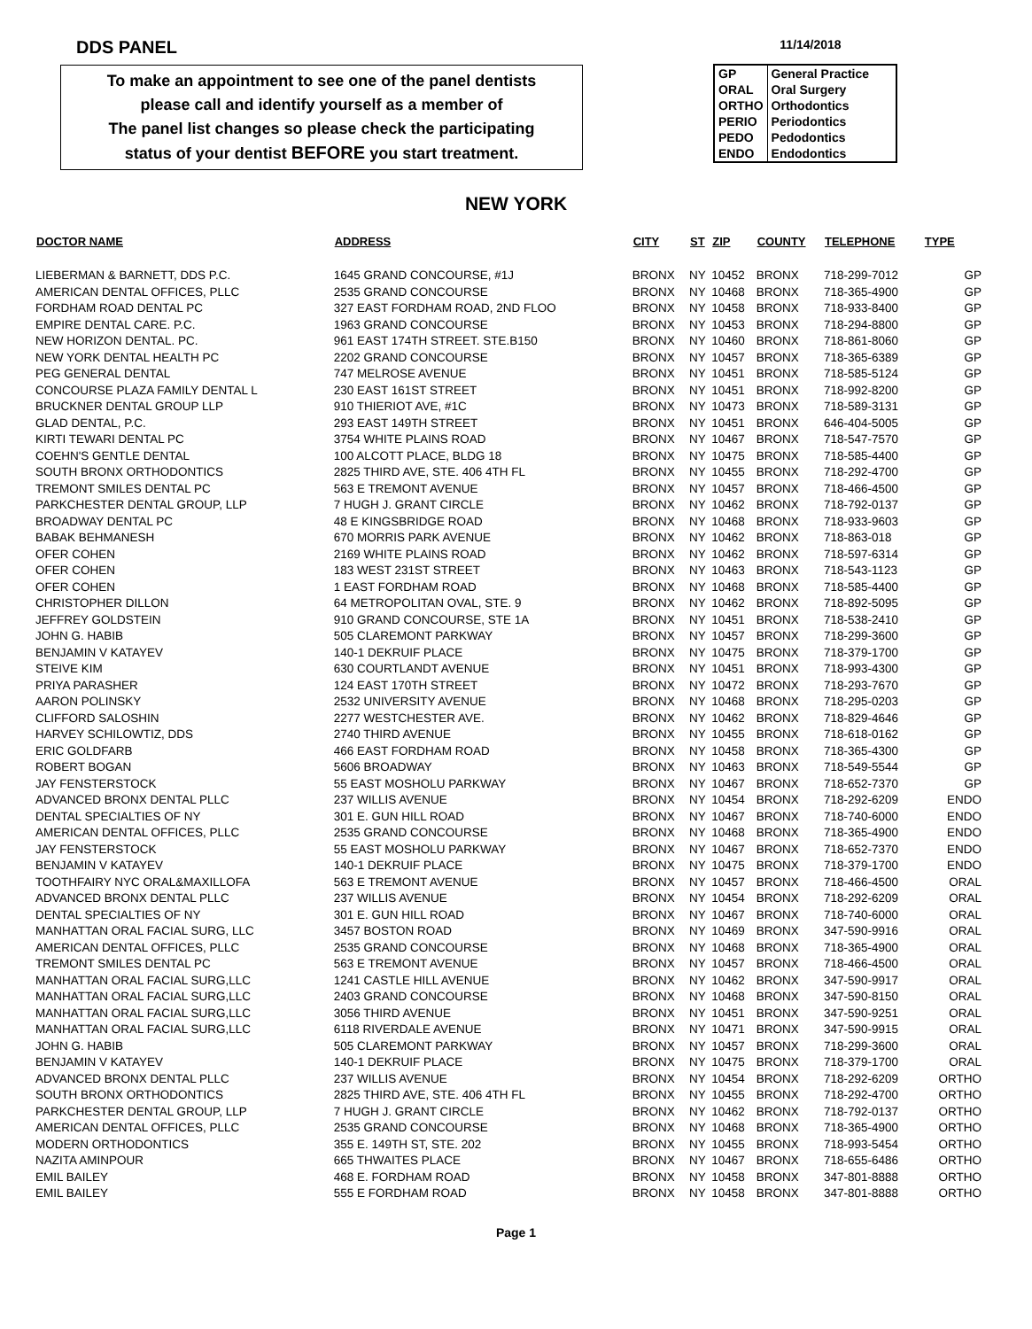DDS PANEL
To make an appointment to see one of the panel dentists
please call and identify yourself as a member of
The panel list changes so please check the participating
status of your dentist BEFORE you start treatment.
11/14/2018
| GP | General Practice |
| ORAL | Oral Surgery |
| ORTHO | Orthodontics |
| PERIO | Periodontics |
| PEDO | Pedodontics |
| ENDO | Endodontics |
NEW YORK
| DOCTOR NAME | ADDRESS | CITY | ST | ZIP | COUNTY | TELEPHONE | TYPE |
| --- | --- | --- | --- | --- | --- | --- | --- |
| LIEBERMAN & BARNETT, DDS P.C. | 1645 GRAND CONCOURSE, #1J | BRONX | NY | 10452 | BRONX | 718-299-7012 | GP |
| AMERICAN DENTAL OFFICES, PLLC | 2535 GRAND CONCOURSE | BRONX | NY | 10468 | BRONX | 718-365-4900 | GP |
| FORDHAM ROAD DENTAL PC | 327 EAST FORDHAM ROAD, 2ND FLOO | BRONX | NY | 10458 | BRONX | 718-933-8400 | GP |
| EMPIRE DENTAL CARE. P.C. | 1963 GRAND CONCOURSE | BRONX | NY | 10453 | BRONX | 718-294-8800 | GP |
| NEW HORIZON DENTAL. PC. | 961 EAST 174TH STREET. STE.B150 | BRONX | NY | 10460 | BRONX | 718-861-8060 | GP |
| NEW YORK DENTAL HEALTH PC | 2202 GRAND CONCOURSE | BRONX | NY | 10457 | BRONX | 718-365-6389 | GP |
| PEG GENERAL DENTAL | 747 MELROSE AVENUE | BRONX | NY | 10451 | BRONX | 718-585-5124 | GP |
| CONCOURSE PLAZA FAMILY DENTAL L | 230 EAST 161ST STREET | BRONX | NY | 10451 | BRONX | 718-992-8200 | GP |
| BRUCKNER DENTAL GROUP LLP | 910 THIERIOT AVE, #1C | BRONX | NY | 10473 | BRONX | 718-589-3131 | GP |
| GLAD DENTAL, P.C. | 293 EAST 149TH STREET | BRONX | NY | 10451 | BRONX | 646-404-5005 | GP |
| KIRTI TEWARI DENTAL PC | 3754 WHITE PLAINS ROAD | BRONX | NY | 10467 | BRONX | 718-547-7570 | GP |
| COEHN'S GENTLE DENTAL | 100 ALCOTT PLACE, BLDG 18 | BRONX | NY | 10475 | BRONX | 718-585-4400 | GP |
| SOUTH BRONX ORTHODONTICS | 2825 THIRD AVE, STE. 406 4TH FL | BRONX | NY | 10455 | BRONX | 718-292-4700 | GP |
| TREMONT SMILES DENTAL PC | 563 E TREMONT AVENUE | BRONX | NY | 10457 | BRONX | 718-466-4500 | GP |
| PARKCHESTER DENTAL GROUP, LLP | 7 HUGH J. GRANT CIRCLE | BRONX | NY | 10462 | BRONX | 718-792-0137 | GP |
| BROADWAY DENTAL PC | 48 E KINGSBRIDGE ROAD | BRONX | NY | 10468 | BRONX | 718-933-9603 | GP |
| BABAK BEHMANESH | 670 MORRIS PARK AVENUE | BRONX | NY | 10462 | BRONX | 718-863-018 | GP |
| OFER COHEN | 2169 WHITE PLAINS ROAD | BRONX | NY | 10462 | BRONX | 718-597-6314 | GP |
| OFER COHEN | 183 WEST 231ST STREET | BRONX | NY | 10463 | BRONX | 718-543-1123 | GP |
| OFER COHEN | 1 EAST FORDHAM ROAD | BRONX | NY | 10468 | BRONX | 718-585-4400 | GP |
| CHRISTOPHER DILLON | 64 METROPOLITAN OVAL, STE. 9 | BRONX | NY | 10462 | BRONX | 718-892-5095 | GP |
| JEFFREY GOLDSTEIN | 910 GRAND CONCOURSE, STE 1A | BRONX | NY | 10451 | BRONX | 718-538-2410 | GP |
| JOHN G. HABIB | 505 CLAREMONT PARKWAY | BRONX | NY | 10457 | BRONX | 718-299-3600 | GP |
| BENJAMIN V KATAYEV | 140-1 DEKRUIF PLACE | BRONX | NY | 10475 | BRONX | 718-379-1700 | GP |
| STEIVE KIM | 630 COURTLANDT AVENUE | BRONX | NY | 10451 | BRONX | 718-993-4300 | GP |
| PRIYA PARASHER | 124 EAST 170TH STREET | BRONX | NY | 10472 | BRONX | 718-293-7670 | GP |
| AARON POLINSKY | 2532 UNIVERSITY AVENUE | BRONX | NY | 10468 | BRONX | 718-295-0203 | GP |
| CLIFFORD SALOSHIN | 2277 WESTCHESTER AVE. | BRONX | NY | 10462 | BRONX | 718-829-4646 | GP |
| HARVEY SCHILOWTIZ, DDS | 2740 THIRD AVENUE | BRONX | NY | 10455 | BRONX | 718-618-0162 | GP |
| ERIC GOLDFARB | 466 EAST FORDHAM ROAD | BRONX | NY | 10458 | BRONX | 718-365-4300 | GP |
| ROBERT BOGAN | 5606 BROADWAY | BRONX | NY | 10463 | BRONX | 718-549-5544 | GP |
| JAY FENSTERSTOCK | 55 EAST MOSHOLU PARKWAY | BRONX | NY | 10467 | BRONX | 718-652-7370 | GP |
| ADVANCED BRONX DENTAL PLLC | 237 WILLIS AVENUE | BRONX | NY | 10454 | BRONX | 718-292-6209 | ENDO |
| DENTAL SPECIALTIES OF NY | 301 E. GUN HILL ROAD | BRONX | NY | 10467 | BRONX | 718-740-6000 | ENDO |
| AMERICAN DENTAL OFFICES, PLLC | 2535 GRAND CONCOURSE | BRONX | NY | 10468 | BRONX | 718-365-4900 | ENDO |
| JAY FENSTERSTOCK | 55 EAST MOSHOLU PARKWAY | BRONX | NY | 10467 | BRONX | 718-652-7370 | ENDO |
| BENJAMIN V KATAYEV | 140-1 DEKRUIF PLACE | BRONX | NY | 10475 | BRONX | 718-379-1700 | ENDO |
| TOOTHFAIRY NYC ORAL&MAXILLOFA | 563 E TREMONT AVENUE | BRONX | NY | 10457 | BRONX | 718-466-4500 | ORAL |
| ADVANCED BRONX DENTAL PLLC | 237 WILLIS AVENUE | BRONX | NY | 10454 | BRONX | 718-292-6209 | ORAL |
| DENTAL SPECIALTIES OF NY | 301 E. GUN HILL ROAD | BRONX | NY | 10467 | BRONX | 718-740-6000 | ORAL |
| MANHATTAN ORAL FACIAL SURG, LLC | 3457 BOSTON ROAD | BRONX | NY | 10469 | BRONX | 347-590-9916 | ORAL |
| AMERICAN DENTAL OFFICES, PLLC | 2535 GRAND CONCOURSE | BRONX | NY | 10468 | BRONX | 718-365-4900 | ORAL |
| TREMONT SMILES DENTAL PC | 563 E TREMONT AVENUE | BRONX | NY | 10457 | BRONX | 718-466-4500 | ORAL |
| MANHATTAN ORAL FACIAL SURG,LLC | 1241 CASTLE HILL AVENUE | BRONX | NY | 10462 | BRONX | 347-590-9917 | ORAL |
| MANHATTAN ORAL FACIAL SURG,LLC | 2403 GRAND CONCOURSE | BRONX | NY | 10468 | BRONX | 347-590-8150 | ORAL |
| MANHATTAN ORAL FACIAL SURG,LLC | 3056 THIRD AVENUE | BRONX | NY | 10451 | BRONX | 347-590-9251 | ORAL |
| MANHATTAN ORAL FACIAL SURG,LLC | 6118 RIVERDALE AVENUE | BRONX | NY | 10471 | BRONX | 347-590-9915 | ORAL |
| JOHN G. HABIB | 505 CLAREMONT PARKWAY | BRONX | NY | 10457 | BRONX | 718-299-3600 | ORAL |
| BENJAMIN V KATAYEV | 140-1 DEKRUIF PLACE | BRONX | NY | 10475 | BRONX | 718-379-1700 | ORAL |
| ADVANCED BRONX DENTAL PLLC | 237 WILLIS AVENUE | BRONX | NY | 10454 | BRONX | 718-292-6209 | ORTHO |
| SOUTH BRONX ORTHODONTICS | 2825 THIRD AVE, STE. 406 4TH FL | BRONX | NY | 10455 | BRONX | 718-292-4700 | ORTHO |
| PARKCHESTER DENTAL GROUP, LLP | 7 HUGH J. GRANT CIRCLE | BRONX | NY | 10462 | BRONX | 718-792-0137 | ORTHO |
| AMERICAN DENTAL OFFICES, PLLC | 2535 GRAND CONCOURSE | BRONX | NY | 10468 | BRONX | 718-365-4900 | ORTHO |
| MODERN ORTHODONTICS | 355 E. 149TH ST, STE. 202 | BRONX | NY | 10455 | BRONX | 718-993-5454 | ORTHO |
| NAZITA AMINPOUR | 665 THWAITES PLACE | BRONX | NY | 10467 | BRONX | 718-655-6486 | ORTHO |
| EMIL BAILEY | 468 E. FORDHAM ROAD | BRONX | NY | 10458 | BRONX | 347-801-8888 | ORTHO |
| EMIL BAILEY | 555 E FORDHAM ROAD | BRONX | NY | 10458 | BRONX | 347-801-8888 | ORTHO |
Page 1